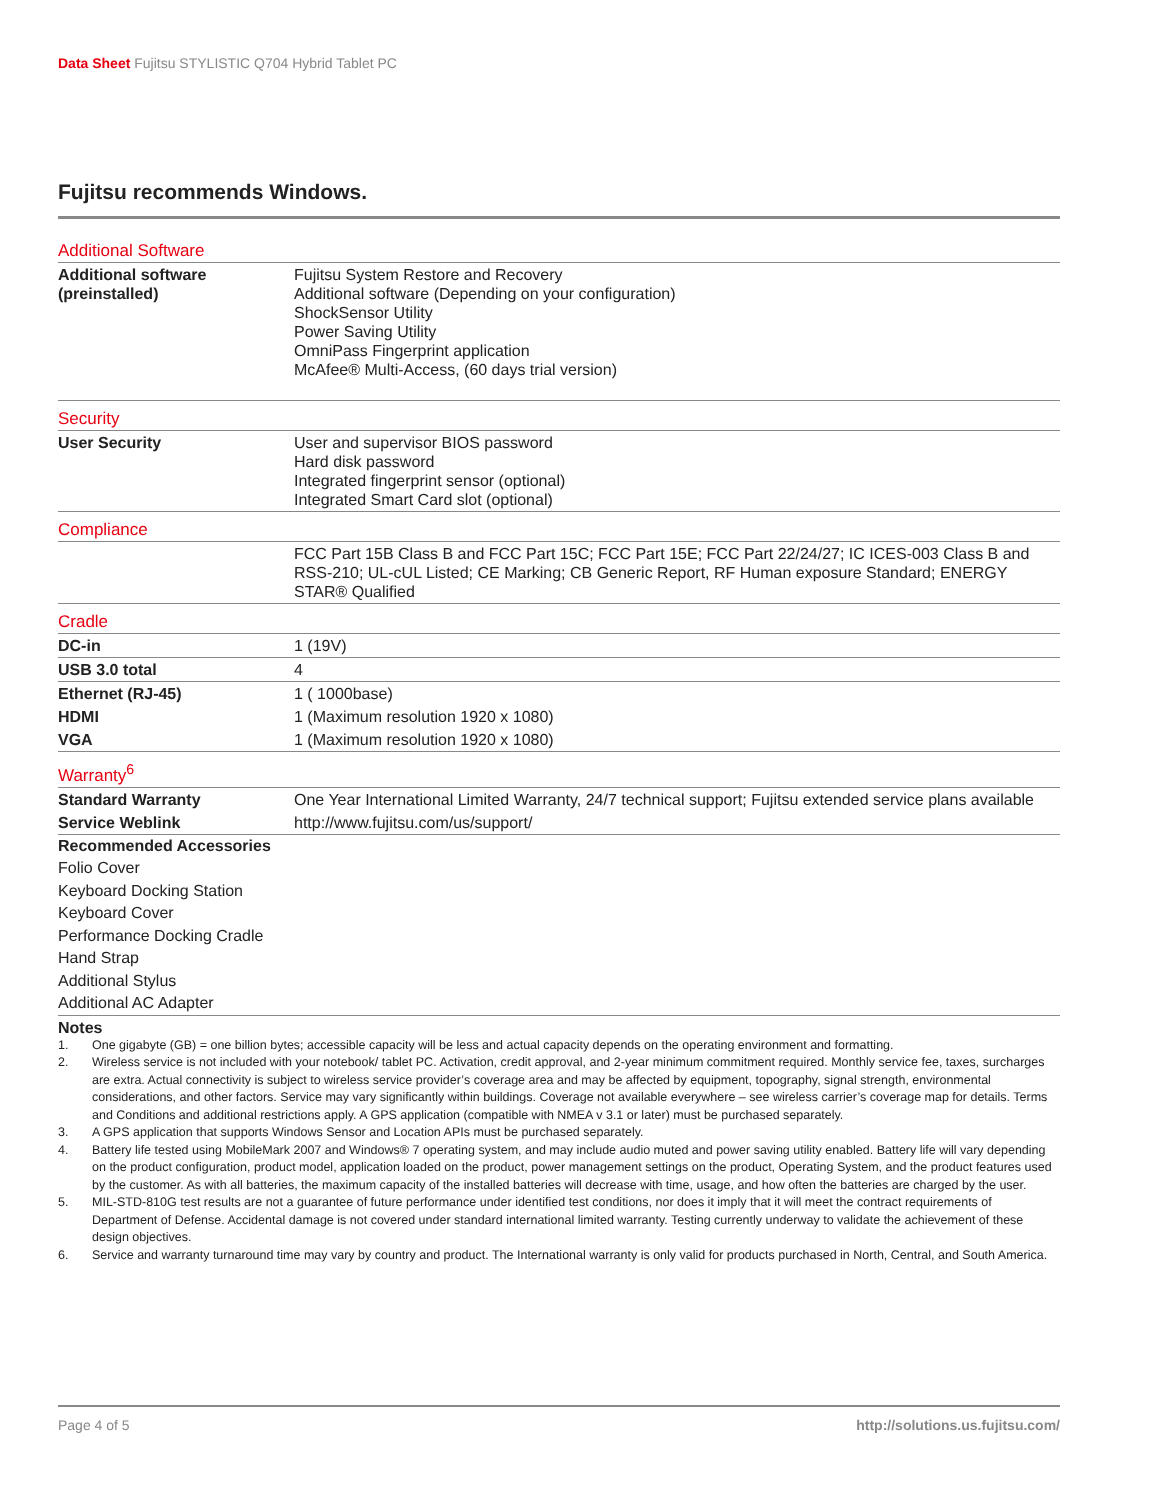Data Sheet Fujitsu STYLISTIC Q704 Hybrid Tablet PC
Fujitsu recommends Windows.
| Additional Software | |
| Additional software (preinstalled) | Fujitsu System Restore and Recovery Additional software (Depending on your configuration) ShockSensor Utility Power Saving Utility OmniPass Fingerprint application McAfee® Multi-Access, (60 days trial version) |
| Security | |
| User Security | User and supervisor BIOS password Hard disk password Integrated fingerprint sensor (optional) Integrated Smart Card slot (optional) |
| Compliance | |
| | FCC Part 15B Class B and FCC Part 15C; FCC Part 15E; FCC Part 22/24/27; IC ICES-003 Class B and RSS-210; UL-cUL Listed; CE Marking; CB Generic Report, RF Human exposure Standard; ENERGY STAR® Qualified |
| Cradle | |
| DC-in | 1 (19V) |
| USB 3.0 total | 4 |
| Ethernet (RJ-45) | 1 ( 1000base) |
| HDMI | 1 (Maximum resolution 1920 x 1080) |
| VGA | 1 (Maximum resolution 1920 x 1080) |
| Warranty<sup>6</sup> | |
| Standard Warranty | One Year International Limited Warranty, 24/7 technical support; Fujitsu extended service plans available |
| Service Weblink | http://www.fujitsu.com/us/support/ |
Recommended Accessories
Folio Cover
Keyboard Docking Station
Keyboard Cover
Performance Docking Cradle
Hand Strap
Additional Stylus
Additional AC Adapter
Notes
1. One gigabyte (GB) = one billion bytes; accessible capacity will be less and actual capacity depends on the operating environment and formatting.
2. Wireless service is not included with your notebook/ tablet PC. Activation, credit approval, and 2-year minimum commitment required. Monthly service fee, taxes, surcharges are extra. Actual connectivity is subject to wireless service provider’s coverage area and may be affected by equipment, topography, signal strength, environmental considerations, and other factors. Service may vary significantly within buildings. Coverage not available everywhere – see wireless carrier’s coverage map for details. Terms and Conditions and additional restrictions apply. A GPS application (compatible with NMEA v 3.1 or later) must be purchased separately.
3. A GPS application that supports Windows Sensor and Location APIs must be purchased separately.
4. Battery life tested using MobileMark 2007 and Windows® 7 operating system, and may include audio muted and power saving utility enabled. Battery life will vary depending on the product configuration, product model, application loaded on the product, power management settings on the product, Operating System, and the product features used by the customer. As with all batteries, the maximum capacity of the installed batteries will decrease with time, usage, and how often the batteries are charged by the user.
5. MIL-STD-810G test results are not a guarantee of future performance under identified test conditions, nor does it imply that it will meet the contract requirements of Department of Defense. Accidental damage is not covered under standard international limited warranty. Testing currently underway to validate the achievement of these design objectives.
6. Service and warranty turnaround time may vary by country and product. The International warranty is only valid for products purchased in North, Central, and South America.
Page 4 of 5 http://solutions.us.fujitsu.com/